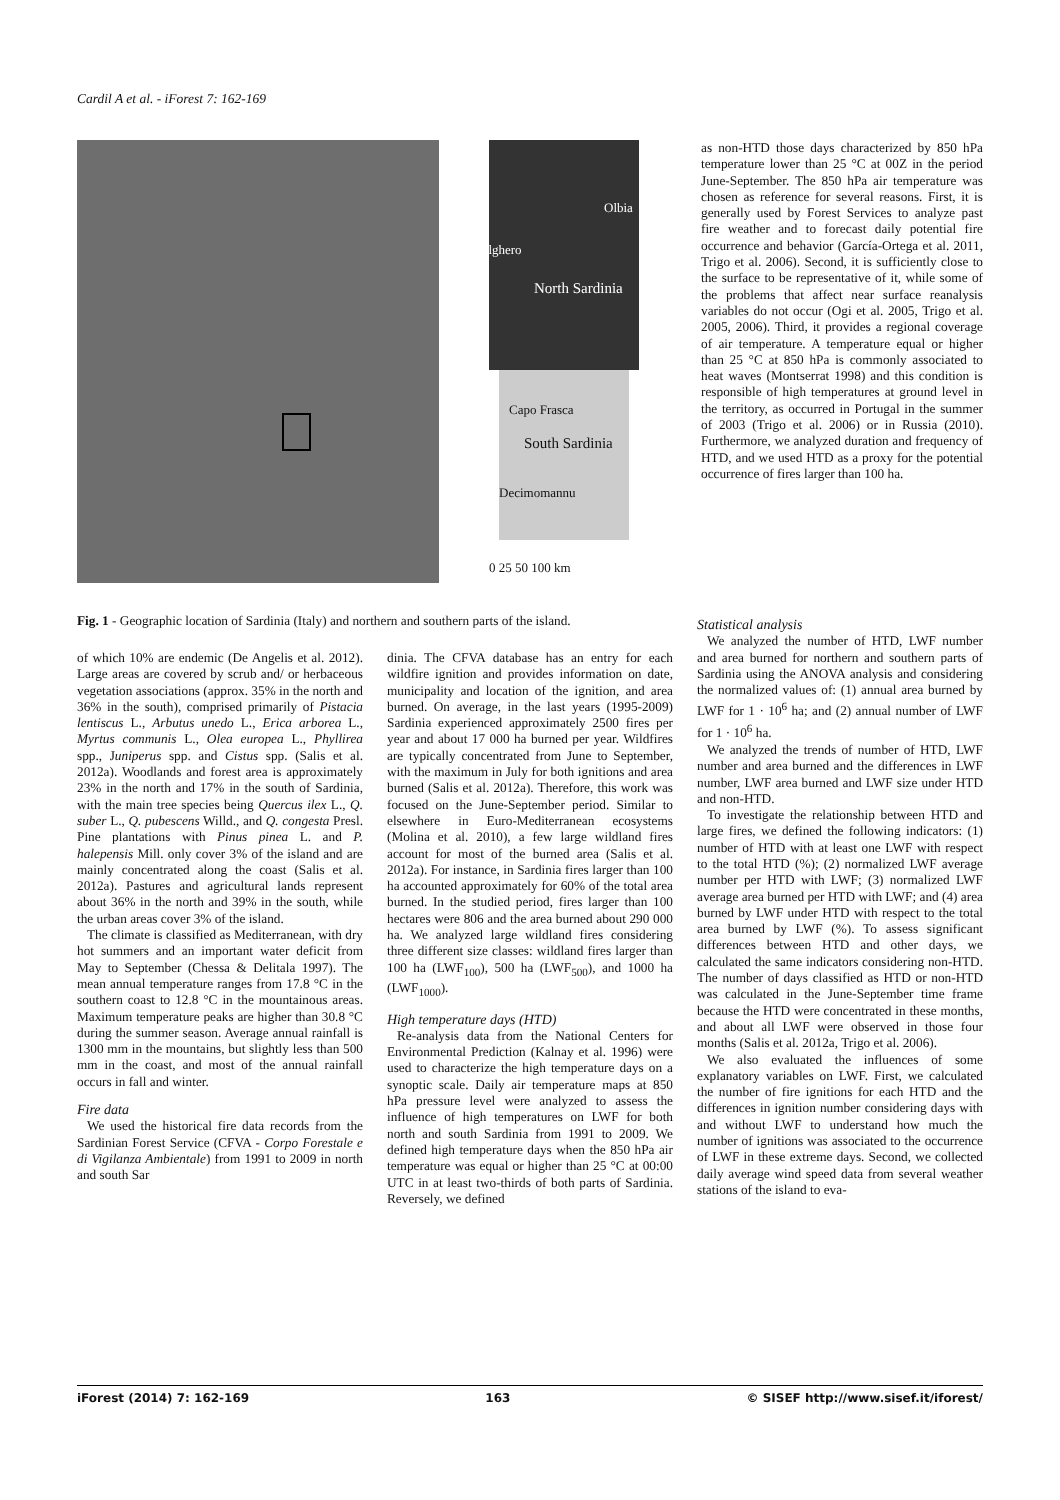Cardil A et al. - iForest 7: 162-169
Olbia
Alghero
North Sardinia
Capo Frasca
South Sardinia
Decimomannu
0 25 50 100 km
as non-HTD those days characterized by 850 hPa temperature lower than 25 °C at 00Z in the period June-September. The 850 hPa air temperature was chosen as reference for several reasons. First, it is generally used by Forest Services to analyze past fire weather and to forecast daily potential fire occurrence and behavior (García-Ortega et al. 2011, Trigo et al. 2006). Second, it is sufficiently close to the surface to be representative of it, while some of the problems that affect near surface reanalysis variables do not occur (Ogi et al. 2005, Trigo et al. 2005, 2006). Third, it provides a regional coverage of air temperature. A temperature equal or higher than 25 °C at 850 hPa is commonly associated to heat waves (Montserrat 1998) and this condition is responsible of high temperatures at ground level in the territory, as occurred in Portugal in the summer of 2003 (Trigo et al. 2006) or in Russia (2010). Furthermore, we analyzed duration and frequency of HTD, and we used HTD as a proxy for the potential occurrence of fires larger than 100 ha.
Fig. 1 - Geographic location of Sardinia (Italy) and northern and southern parts of the island.
of which 10% are endemic (De Angelis et al. 2012). Large areas are covered by scrub and/ or herbaceous vegetation associations (approx. 35% in the north and 36% in the south), comprised primarily of Pistacia lentiscus L., Arbutus unedo L., Erica arborea L., Myrtus communis L., Olea europea L., Phyllirea spp., Juniperus spp. and Cistus spp. (Salis et al. 2012a). Woodlands and forest area is approximately 23% in the north and 17% in the south of Sardinia, with the main tree species being Quercus ilex L., Q. suber L., Q. pubescens Willd., and Q. congesta Presl. Pine plantations with Pinus pinea L. and P. halepensis Mill. only cover 3% of the island and are mainly concentrated along the coast (Salis et al. 2012a). Pastures and agricultural lands represent about 36% in the north and 39% in the south, while the urban areas cover 3% of the island.
The climate is classified as Mediterranean, with dry hot summers and an important water deficit from May to September (Chessa & Delitala 1997). The mean annual temperature ranges from 17.8 °C in the southern coast to 12.8 °C in the mountainous areas. Maximum temperature peaks are higher than 30.8 °C during the summer season. Average annual rainfall is 1300 mm in the mountains, but slightly less than 500 mm in the coast, and most of the annual rainfall occurs in fall and winter.
Fire data
We used the historical fire data records from the Sardinian Forest Service (CFVA - Corpo Forestale e di Vigilanza Ambientale) from 1991 to 2009 in north and south Sar
dinia. The CFVA database has an entry for each wildfire ignition and provides information on date, municipality and location of the ignition, and area burned. On average, in the last years (1995-2009) Sardinia experienced approximately 2500 fires per year and about 17 000 ha burned per year. Wildfires are typically concentrated from June to September, with the maximum in July for both ignitions and area burned (Salis et al. 2012a). Therefore, this work was focused on the June-September period. Similar to elsewhere in Euro-Mediterranean ecosystems (Molina et al. 2010), a few large wildland fires account for most of the burned area (Salis et al. 2012a). For instance, in Sardinia fires larger than 100 ha accounted approximately for 60% of the total area burned. In the studied period, fires larger than 100 hectares were 806 and the area burned about 290 000 ha. We analyzed large wildland fires considering three different size classes: wildland fires larger than 100 ha (LWF<sub>100</sub>), 500 ha (LWF<sub>500</sub>), and 1000 ha (LWF<sub>1000</sub>).
High temperature days (HTD)
Re-analysis data from the National Centers for Environmental Prediction (Kalnay et al. 1996) were used to characterize the high temperature days on a synoptic scale. Daily air temperature maps at 850 hPa pressure level were analyzed to assess the influence of high temperatures on LWF for both north and south Sardinia from 1991 to 2009. We defined high temperature days when the 850 hPa air temperature was equal or higher than 25 °C at 00:00 UTC in at least two-thirds of both parts of Sardinia. Reversely, we defined
Statistical analysis
We analyzed the number of HTD, LWF number and area burned for northern and southern parts of Sardinia using the ANOVA analysis and considering the normalized values of: (1) annual area burned by LWF for 1 · 10<sup>6</sup> ha; and (2) annual number of LWF for 1 · 10<sup>6</sup> ha.
We analyzed the trends of number of HTD, LWF number and area burned and the differences in LWF number, LWF area burned and LWF size under HTD and non-HTD.
To investigate the relationship between HTD and large fires, we defined the following indicators: (1) number of HTD with at least one LWF with respect to the total HTD (%); (2) normalized LWF average number per HTD with LWF; (3) normalized LWF average area burned per HTD with LWF; and (4) area burned by LWF under HTD with respect to the total area burned by LWF (%). To assess significant differences between HTD and other days, we calculated the same indicators considering non-HTD. The number of days classified as HTD or non-HTD was calculated in the June-September time frame because the HTD were concentrated in these months, and about all LWF were observed in those four months (Salis et al. 2012a, Trigo et al. 2006).
We also evaluated the influences of some explanatory variables on LWF. First, we calculated the number of fire ignitions for each HTD and the differences in ignition number considering days with and without LWF to understand how much the number of ignitions was associated to the occurrence of LWF in these extreme days. Second, we collected daily average wind speed data from several weather stations of the island to eva-
iForest (2014) 7: 162-169 163 © SISEF http://www.sisef.it/iforest/